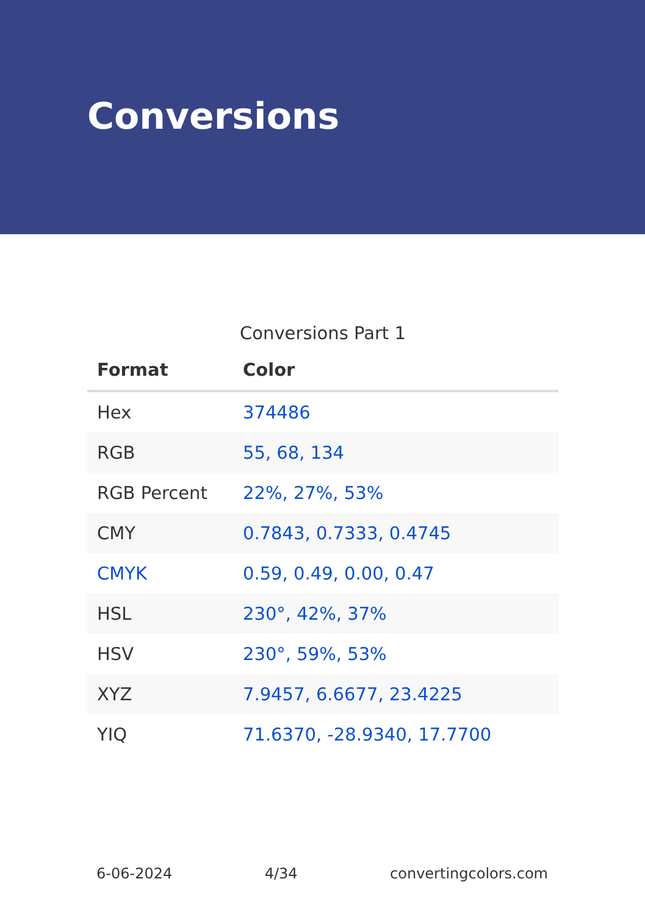Conversions
Conversions Part 1
| Format | Color |
| --- | --- |
| Hex | 374486 |
| RGB | 55, 68, 134 |
| RGB Percent | 22%, 27%, 53% |
| CMY | 0.7843, 0.7333, 0.4745 |
| CMYK | 0.59, 0.49, 0.00, 0.47 |
| HSL | 230°, 42%, 37% |
| HSV | 230°, 59%, 53% |
| XYZ | 7.9457, 6.6677, 23.4225 |
| YIQ | 71.6370, -28.9340, 17.7700 |
6-06-2024 4/34 convertingcolors.com